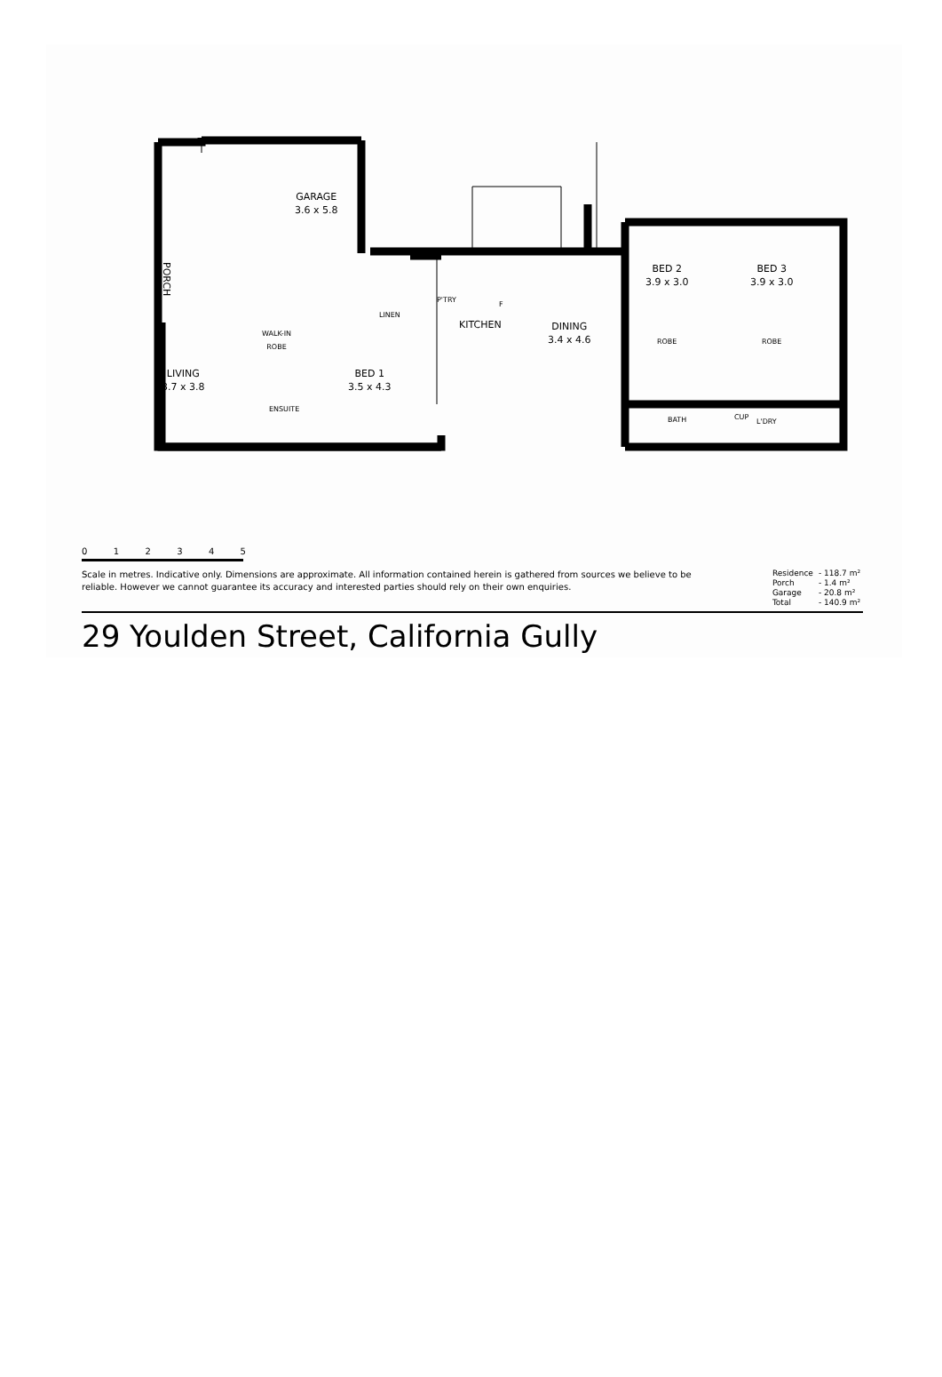GARAGE
3.6 x 5.8
PORCH
LINEN
P'TRY
KITCHEN
F
DINING
3.4 x 4.6
BED 2
3.9 x 3.0
BED 3
3.9 x 3.0
ROBE ROBE
WALK-IN
ROBE
LIVING
3.7 x 3.8
BED 1
3.5 x 4.3
ENSUITE
BATH CUP
L'DRY
0 1 2 3 4 5
Scale in metres. Indicative only. Dimensions are approximate. All information contained herein is gathered from sources we believe to be reliable. However we cannot guarantee its accuracy and interested parties should rely on their own enquiries.
| Residence | - 118.7 m² |
| Porch | - 1.4 m² |
| Garage | - 20.8 m² |
| Total | - 140.9 m² |
29 Youlden Street, California Gully